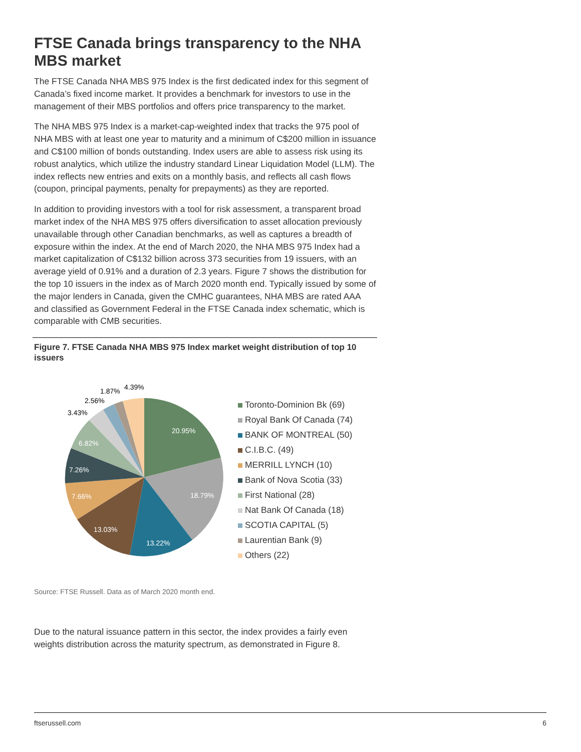FTSE Canada brings transparency to the NHA MBS market
The FTSE Canada NHA MBS 975 Index is the first dedicated index for this segment of Canada’s fixed income market. It provides a benchmark for investors to use in the management of their MBS portfolios and offers price transparency to the market.
The NHA MBS 975 Index is a market-cap-weighted index that tracks the 975 pool of NHA MBS with at least one year to maturity and a minimum of C$200 million in issuance and C$100 million of bonds outstanding. Index users are able to assess risk using its robust analytics, which utilize the industry standard Linear Liquidation Model (LLM). The index reflects new entries and exits on a monthly basis, and reflects all cash flows (coupon, principal payments, penalty for prepayments) as they are reported.
In addition to providing investors with a tool for risk assessment, a transparent broad market index of the NHA MBS 975 offers diversification to asset allocation previously unavailable through other Canadian benchmarks, as well as captures a breadth of exposure within the index. At the end of March 2020, the NHA MBS 975 Index had a market capitalization of C$132 billion across 373 securities from 19 issuers, with an average yield of 0.91% and a duration of 2.3 years. Figure 7 shows the distribution for the top 10 issuers in the index as of March 2020 month end. Typically issued by some of the major lenders in Canada, given the CMHC guarantees, NHA MBS are rated AAA and classified as Government Federal in the FTSE Canada index schematic, which is comparable with CMB securities.
Figure 7. FTSE Canada NHA MBS 975 Index market weight distribution of top 10 issuers
20.95%
18.79%
13.22%
13.03%
7.66%
7.26%
6.82%
3.43%
2.56%
1.87%
4.39%
Toronto-Dominion Bk (69)
Royal Bank Of Canada (74)
BANK OF MONTREAL (50)
C.I.B.C. (49)
MERRILL LYNCH (10)
Bank of Nova Scotia (33)
First National (28)
Nat Bank Of Canada (18)
SCOTIA CAPITAL (5)
Laurentian Bank (9)
Others (22)
Source: FTSE Russell. Data as of March 2020 month end.
Due to the natural issuance pattern in this sector, the index provides a fairly even weights distribution across the maturity spectrum, as demonstrated in Figure 8.
ftserussell.com 6